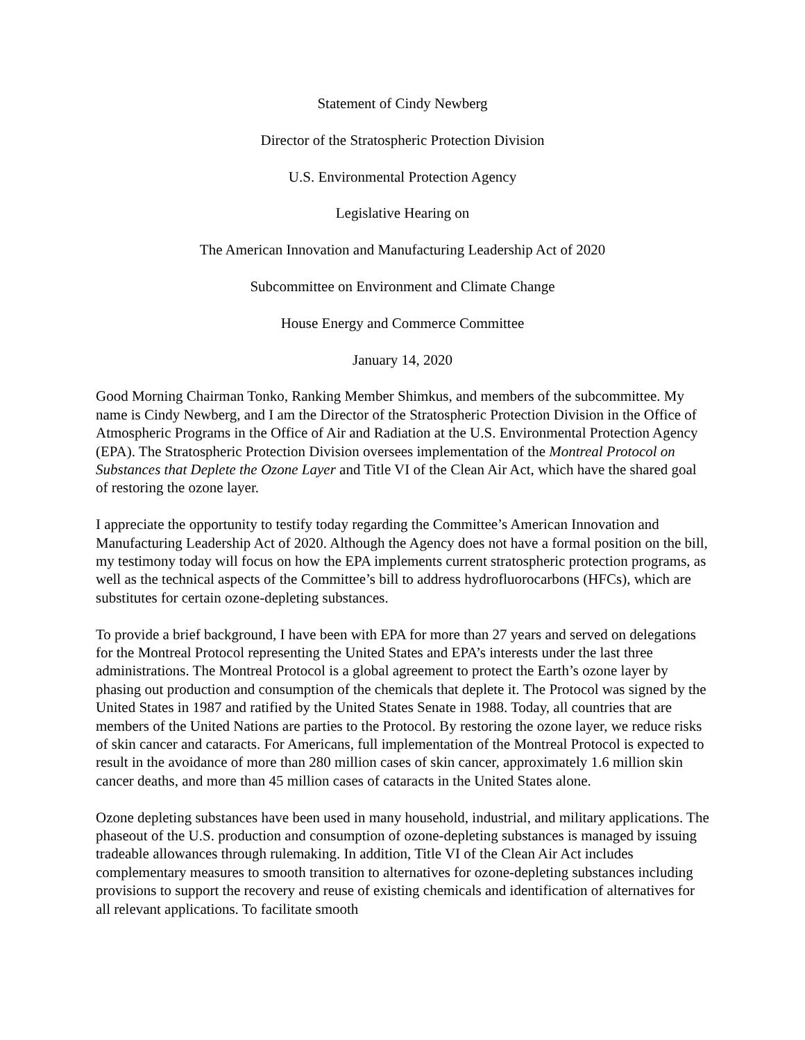Statement of Cindy Newberg
Director of the Stratospheric Protection Division
U.S. Environmental Protection Agency
Legislative Hearing on
The American Innovation and Manufacturing Leadership Act of 2020
Subcommittee on Environment and Climate Change
House Energy and Commerce Committee
January 14, 2020
Good Morning Chairman Tonko, Ranking Member Shimkus, and members of the subcommittee. My name is Cindy Newberg, and I am the Director of the Stratospheric Protection Division in the Office of Atmospheric Programs in the Office of Air and Radiation at the U.S. Environmental Protection Agency (EPA). The Stratospheric Protection Division oversees implementation of the Montreal Protocol on Substances that Deplete the Ozone Layer and Title VI of the Clean Air Act, which have the shared goal of restoring the ozone layer.
I appreciate the opportunity to testify today regarding the Committee’s American Innovation and Manufacturing Leadership Act of 2020. Although the Agency does not have a formal position on the bill, my testimony today will focus on how the EPA implements current stratospheric protection programs, as well as the technical aspects of the Committee’s bill to address hydrofluorocarbons (HFCs), which are substitutes for certain ozone-depleting substances.
To provide a brief background, I have been with EPA for more than 27 years and served on delegations for the Montreal Protocol representing the United States and EPA’s interests under the last three administrations. The Montreal Protocol is a global agreement to protect the Earth’s ozone layer by phasing out production and consumption of the chemicals that deplete it. The Protocol was signed by the United States in 1987 and ratified by the United States Senate in 1988. Today, all countries that are members of the United Nations are parties to the Protocol. By restoring the ozone layer, we reduce risks of skin cancer and cataracts. For Americans, full implementation of the Montreal Protocol is expected to result in the avoidance of more than 280 million cases of skin cancer, approximately 1.6 million skin cancer deaths, and more than 45 million cases of cataracts in the United States alone.
Ozone depleting substances have been used in many household, industrial, and military applications. The phaseout of the U.S. production and consumption of ozone-depleting substances is managed by issuing tradeable allowances through rulemaking. In addition, Title VI of the Clean Air Act includes complementary measures to smooth transition to alternatives for ozone-depleting substances including provisions to support the recovery and reuse of existing chemicals and identification of alternatives for all relevant applications. To facilitate smooth